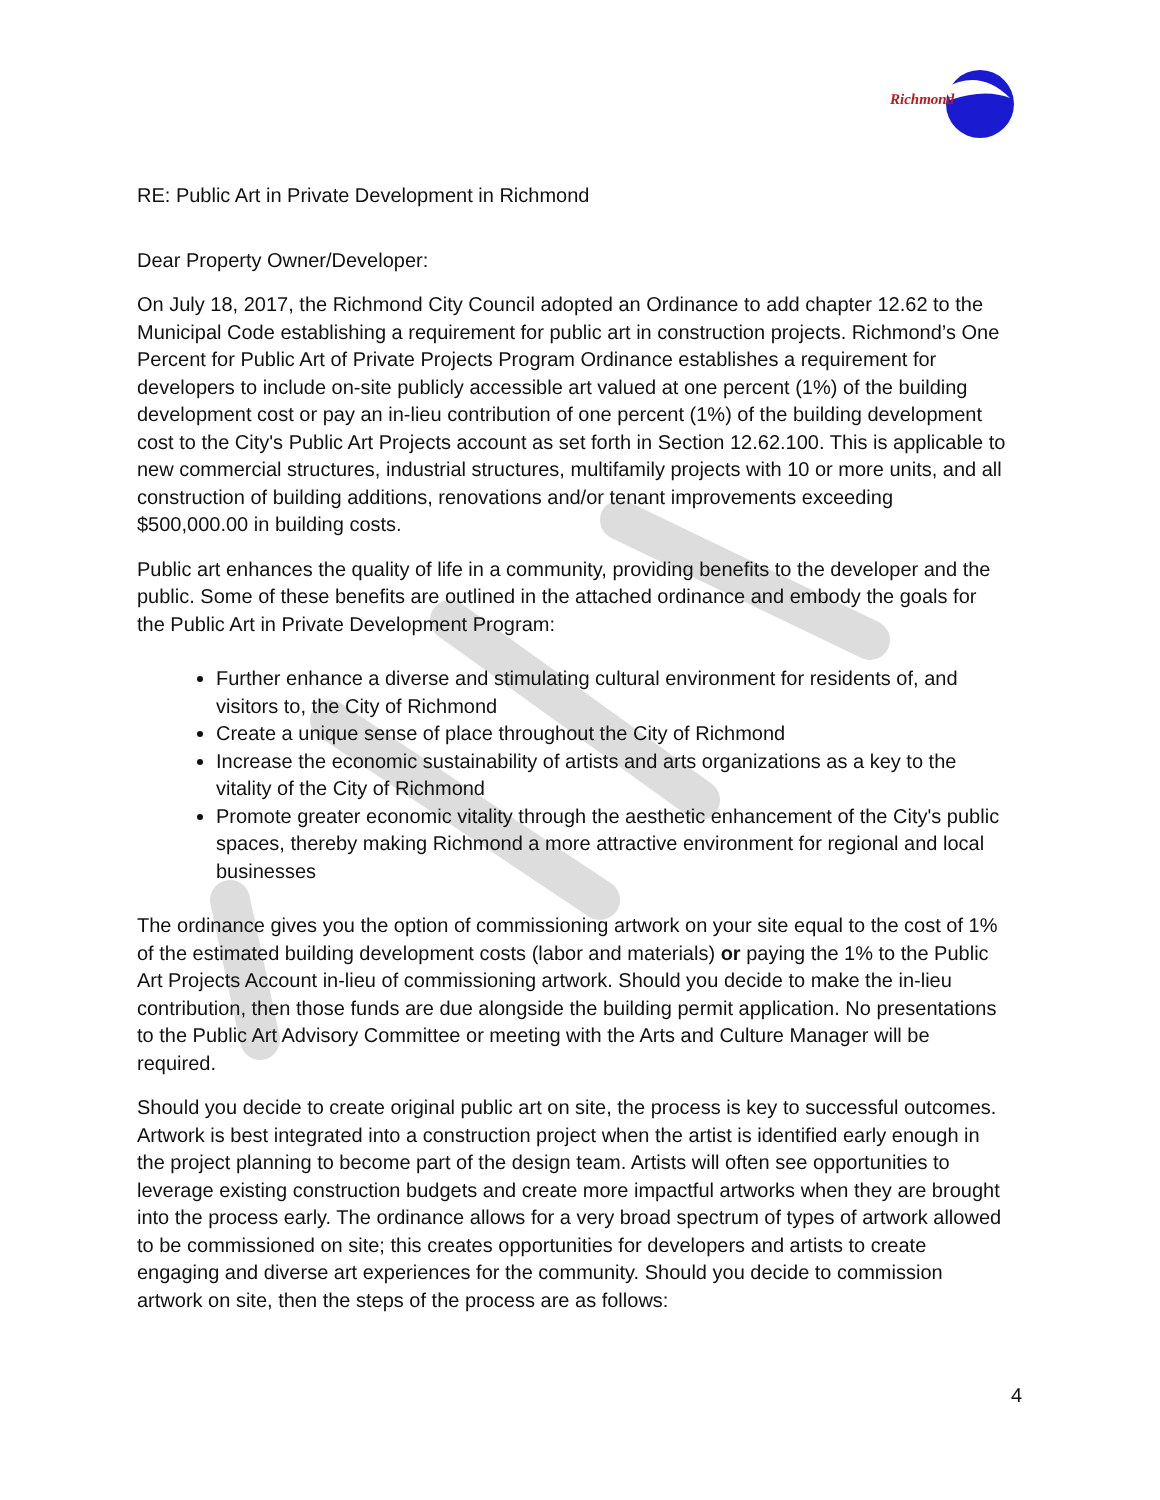Richmond
RE: Public Art in Private Development in Richmond
Dear Property Owner/Developer:
On July 18, 2017, the Richmond City Council adopted an Ordinance to add chapter 12.62 to the Municipal Code establishing a requirement for public art in construction projects. Richmond’s One Percent for Public Art of Private Projects Program Ordinance establishes a requirement for developers to include on-site publicly accessible art valued at one percent (1%) of the building development cost or pay an in-lieu contribution of one percent (1%) of the building development cost to the City's Public Art Projects account as set forth in Section 12.62.100. This is applicable to new commercial structures, industrial structures, multifamily projects with 10 or more units, and all construction of building additions, renovations and/or tenant improvements exceeding $500,000.00 in building costs.
Public art enhances the quality of life in a community, providing benefits to the developer and the public. Some of these benefits are outlined in the attached ordinance and embody the goals for the Public Art in Private Development Program:
Further enhance a diverse and stimulating cultural environment for residents of, and visitors to, the City of Richmond
Create a unique sense of place throughout the City of Richmond
Increase the economic sustainability of artists and arts organizations as a key to the vitality of the City of Richmond
Promote greater economic vitality through the aesthetic enhancement of the City's public spaces, thereby making Richmond a more attractive environment for regional and local businesses
The ordinance gives you the option of commissioning artwork on your site equal to the cost of 1% of the estimated building development costs (labor and materials) or paying the 1% to the Public Art Projects Account in-lieu of commissioning artwork. Should you decide to make the in-lieu contribution, then those funds are due alongside the building permit application. No presentations to the Public Art Advisory Committee or meeting with the Arts and Culture Manager will be required.
Should you decide to create original public art on site, the process is key to successful outcomes. Artwork is best integrated into a construction project when the artist is identified early enough in the project planning to become part of the design team. Artists will often see opportunities to leverage existing construction budgets and create more impactful artworks when they are brought into the process early. The ordinance allows for a very broad spectrum of types of artwork allowed to be commissioned on site; this creates opportunities for developers and artists to create engaging and diverse art experiences for the community. Should you decide to commission artwork on site, then the steps of the process are as follows:
4